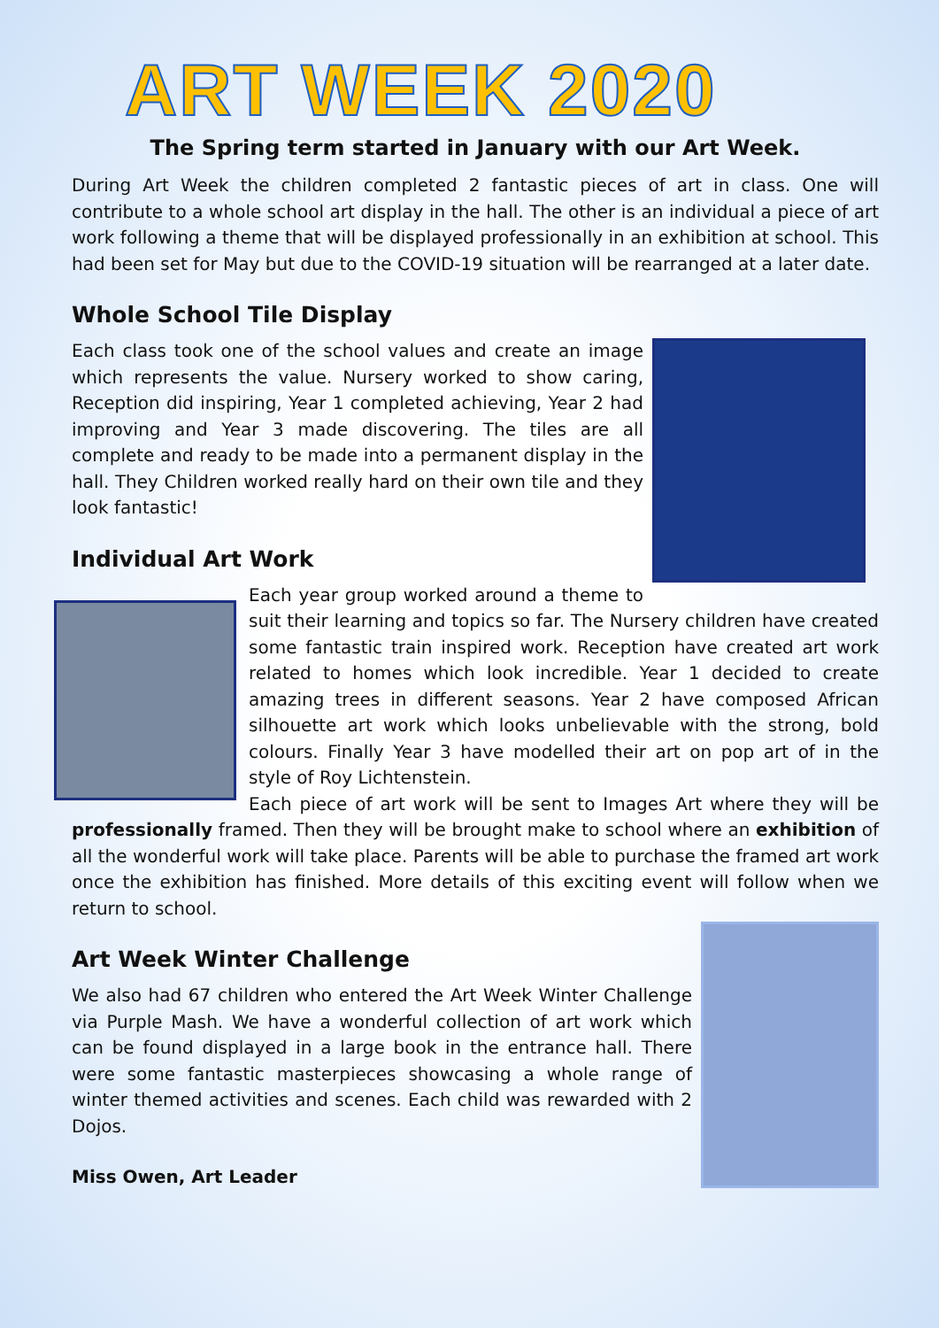ART WEEK 2020
The Spring term started in January with our Art Week.
During Art Week the children completed 2 fantastic pieces of art in class. One will contribute to a whole school art display in the hall. The other is an individual a piece of art work following a theme that will be displayed professionally in an exhibition at school. This had been set for May but due to the COVID-19 situation will be rearranged at a later date.
Whole School Tile Display
Each class took one of the school values and create an image which represents the value. Nursery worked to show caring, Reception did inspiring, Year 1 completed achieving, Year 2 had improving and Year 3 made discovering. The tiles are all complete and ready to be made into a permanent display in the hall. They Children worked really hard on their own tile and they look fantastic!
Individual Art Work
Each year group worked around a theme to suit their learning and topics so far. The Nursery children have created some fantastic train inspired work. Reception have created art work related to homes which look incredible. Year 1 decided to create amazing trees in different seasons. Year 2 have composed African silhouette art work which looks unbelievable with the strong, bold colours. Finally Year 3 have modelled their art on pop art of in the style of Roy Lichtenstein.
Each piece of art work will be sent to Images Art where they will be professionally framed. Then they will be brought make to school where an exhibition of all the wonderful work will take place. Parents will be able to purchase the framed art work once the exhibition has finished. More details of this exciting event will follow when we return to school.
Art Week Winter Challenge
We also had 67 children who entered the Art Week Winter Challenge via Purple Mash. We have a wonderful collection of art work which can be found displayed in a large book in the entrance hall. There were some fantastic masterpieces showcasing a whole range of winter themed activities and scenes. Each child was rewarded with 2 Dojos.
Miss Owen, Art Leader